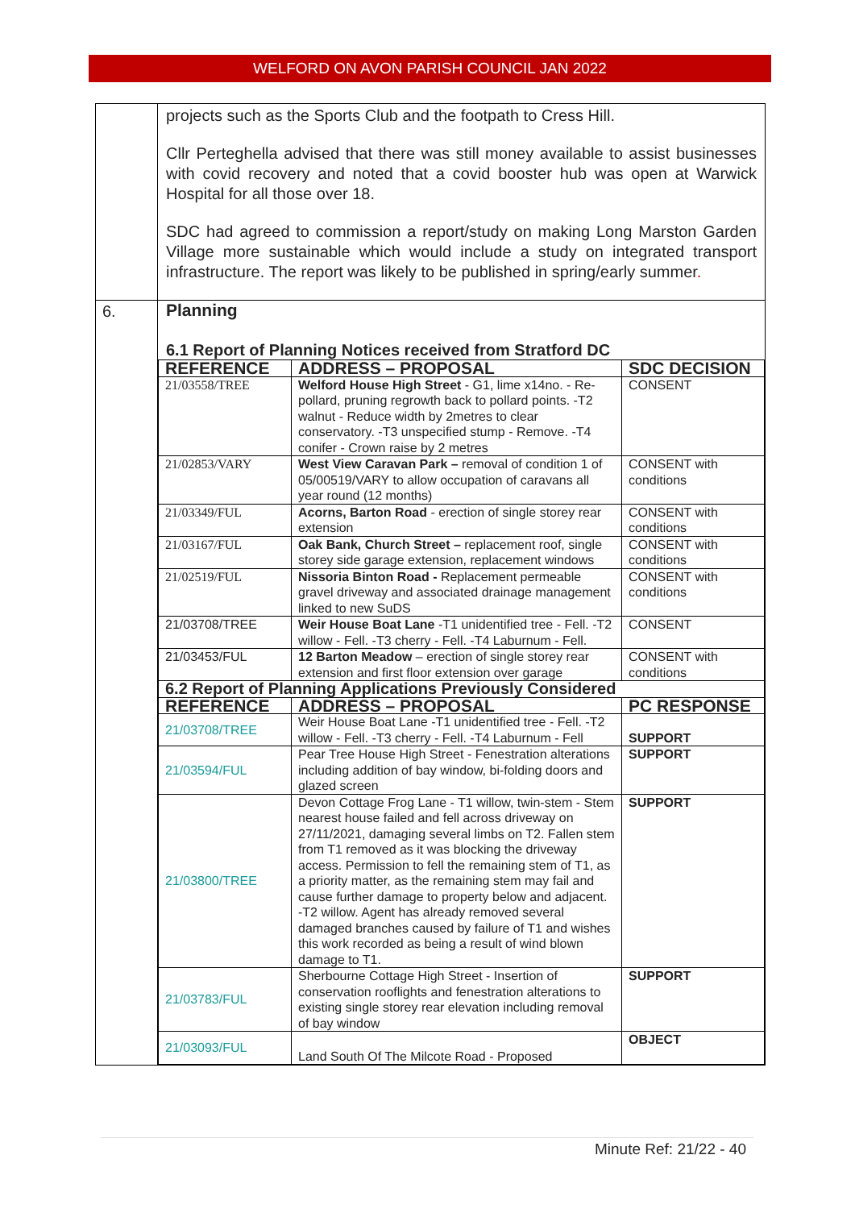WELFORD ON AVON PARISH COUNCIL JAN 2022
| | projects such as the Sports Club and the footpath to Cress Hill. Cllr Perteghella advised that there was still money available to assist businesses with covid recovery and noted that a covid booster hub was open at Warwick Hospital for all those over 18. SDC had agreed to commission a report/study on making Long Marston Garden Village more sustainable which would include a study on integrated transport infrastructure. The report was likely to be published in spring/early summer . |
| 6. | Planning 6.1 Report of Planning Notices received from Stratford DC / REFERENCE / ADDRESS – PROPOSAL / SDC DECISION / / --- / --- / --- / / 21/03558/TREE / Welford House High Street - G1, lime x14no. - Re-pollard, pruning regrowth back to pollard points. -T2 walnut - Reduce width by 2metres to clear conservatory. -T3 unspecified stump - Remove. -T4 conifer - Crown raise by 2 metres / CONSENT / / 21/02853/VARY / West View Caravan Park – removal of condition 1 of 05/00519/VARY to allow occupation of caravans all year round (12 months) / CONSENT with conditions / / 21/03349/FUL / Acorns, Barton Road - erection of single storey rear extension / CONSENT with conditions / / 21/03167/FUL / Oak Bank, Church Street – replacement roof, single storey side garage extension, replacement windows / CONSENT with conditions / / 21/02519/FUL / Nissoria Binton Road - Replacement permeable gravel driveway and associated drainage management linked to new SuDS / CONSENT with conditions / / 21/03708/TREE / Weir House Boat Lane -T1 unidentified tree - Fell. -T2 willow - Fell. -T3 cherry - Fell. -T4 Laburnum - Fell. / CONSENT / / 21/03453/FUL / 12 Barton Meadow – erection of single storey rear extension and first floor extension over garage / CONSENT with conditions / / 6.2 Report of Planning Applications Previously Considered / / / / REFERENCE / ADDRESS – PROPOSAL / PC RESPONSE / / 21/03708/TREE / Weir House Boat Lane -T1 unidentified tree - Fell. -T2 willow - Fell. -T3 cherry - Fell. -T4 Laburnum - Fell / SUPPORT / / 21/03594/FUL / Pear Tree House High Street - Fenestration alterations including addition of bay window, bi-folding doors and glazed screen / SUPPORT / / 21/03800/TREE / Devon Cottage Frog Lane - T1 willow, twin-stem - Stem nearest house failed and fell across driveway on 27/11/2021, damaging several limbs on T2. Fallen stem from T1 removed as it was blocking the driveway access. Permission to fell the remaining stem of T1, as a priority matter, as the remaining stem may fail and cause further damage to property below and adjacent. -T2 willow. Agent has already removed several damaged branches caused by failure of T1 and wishes this work recorded as being a result of wind blown damage to T1. / SUPPORT / / 21/03783/FUL / Sherbourne Cottage High Street - Insertion of conservation rooflights and fenestration alterations to existing single storey rear elevation including removal of bay window / SUPPORT / / 21/03093/FUL / Land South Of The Milcote Road - Proposed / OBJECT / |
Minute Ref: 21/22 - 40